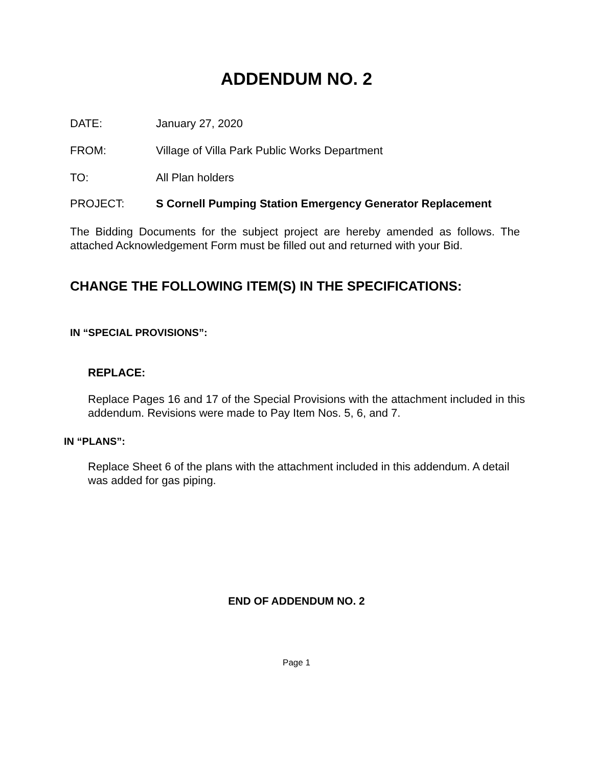ADDENDUM NO. 2
DATE: January 27, 2020
FROM: Village of Villa Park Public Works Department
TO: All Plan holders
PROJECT: S Cornell Pumping Station Emergency Generator Replacement
The Bidding Documents for the subject project are hereby amended as follows. The attached Acknowledgement Form must be filled out and returned with your Bid.
CHANGE THE FOLLOWING ITEM(S) IN THE SPECIFICATIONS:
IN “SPECIAL PROVISIONS”:
REPLACE:
Replace Pages 16 and 17 of the Special Provisions with the attachment included in this addendum. Revisions were made to Pay Item Nos. 5, 6, and 7.
IN “PLANS”:
Replace Sheet 6 of the plans with the attachment included in this addendum. A detail was added for gas piping.
END OF ADDENDUM NO. 2
Page 1